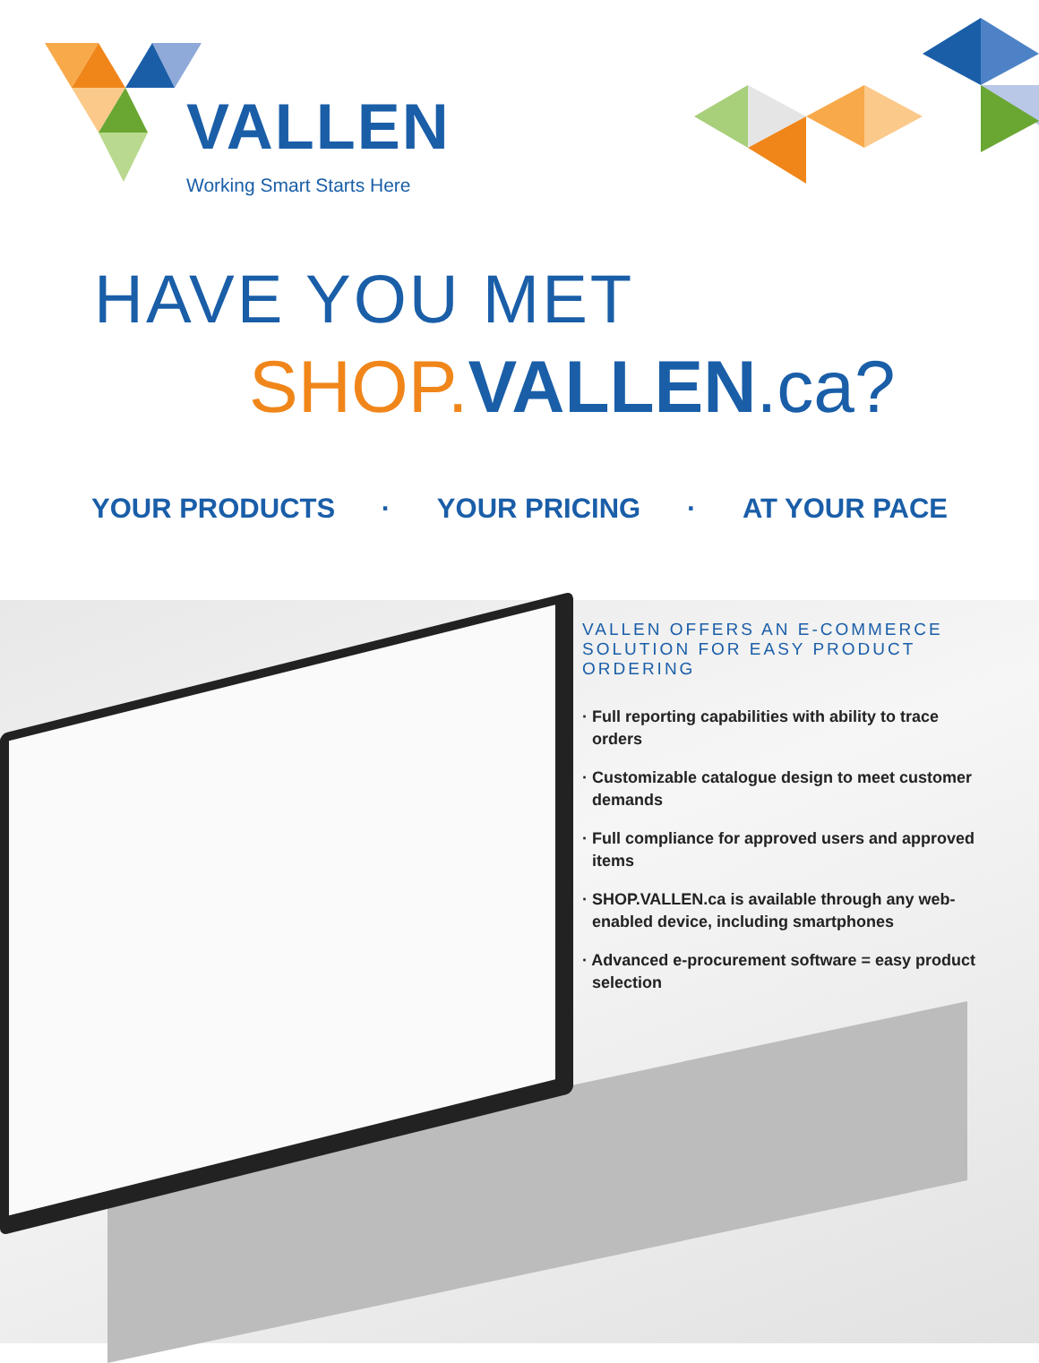VALLEN
Working Smart Starts Here
HAVE YOU MET
SHOP.VALLEN.ca?
YOUR PRODUCTS · YOUR PRICING · AT YOUR PACE
VALLEN OFFERS AN E-COMMERCE SOLUTION FOR EASY PRODUCT ORDERING
· Full reporting capabilities with ability to trace orders
· Customizable catalogue design to meet customer demands
· Full compliance for approved users and approved items
· SHOP.VALLEN.ca is available through any web-enabled device, including smartphones
· Advanced e-procurement software = easy product selection